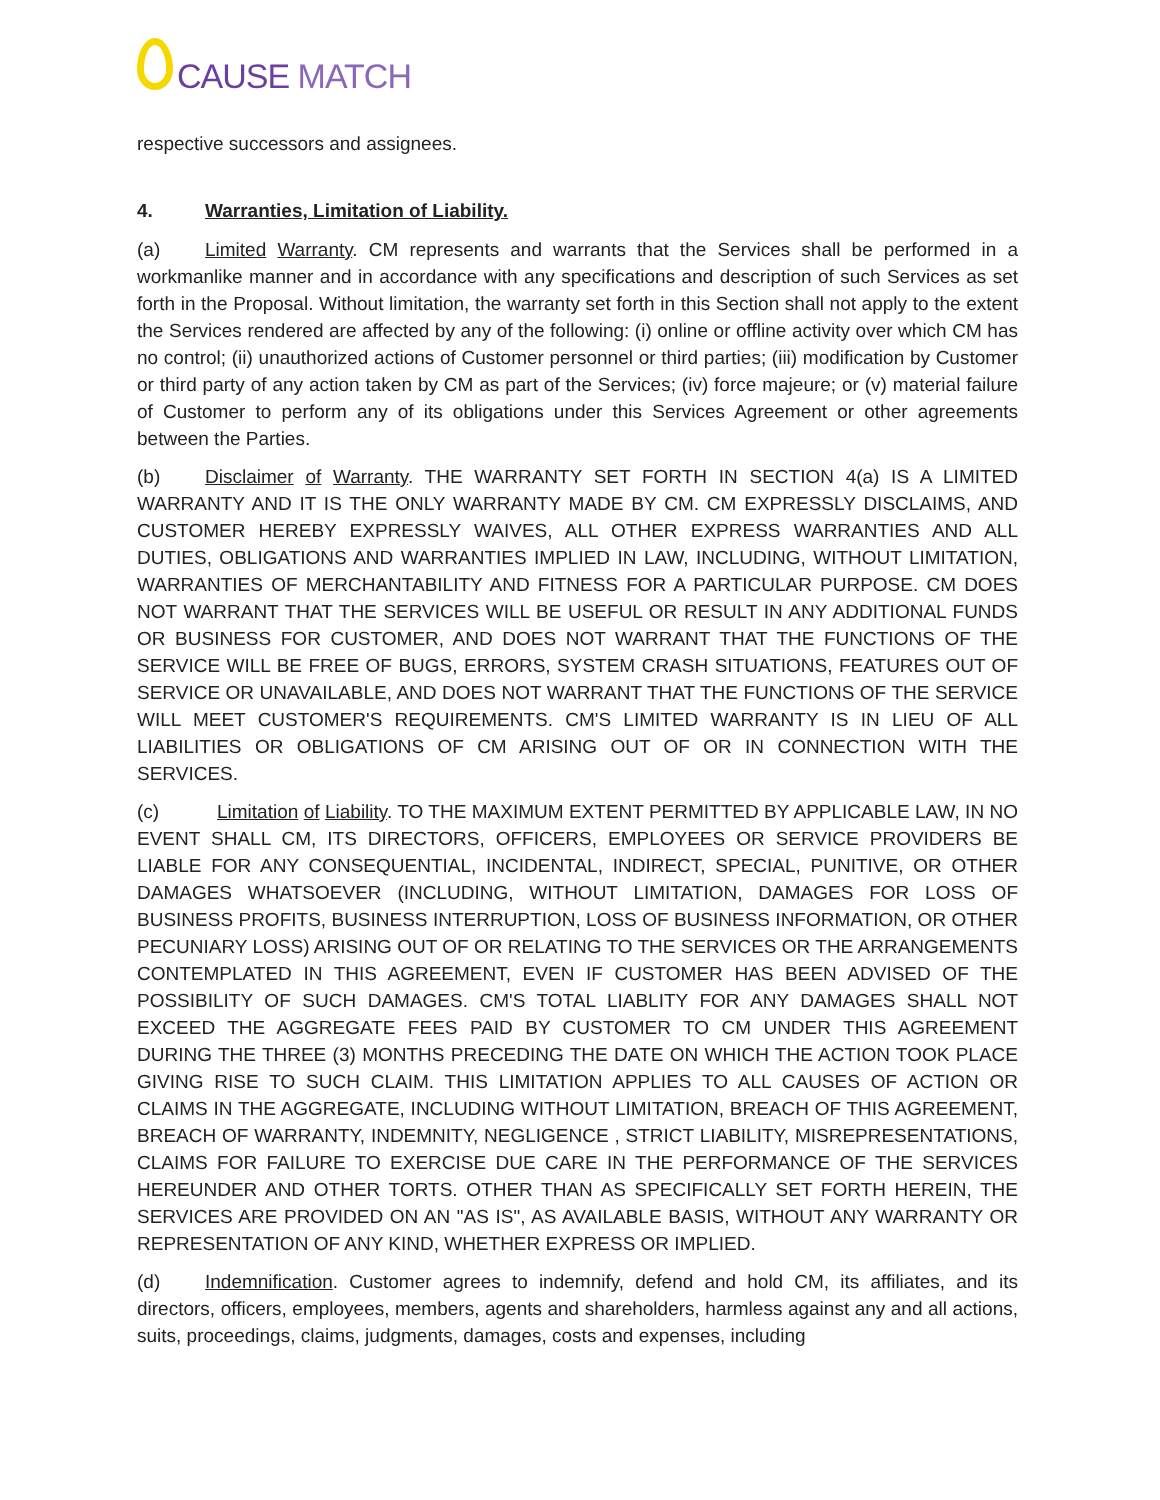CAUSE MATCH
respective successors and assignees.
4. Warranties, Limitation of Liability.
(a) Limited Warranty. CM represents and warrants that the Services shall be performed in a workmanlike manner and in accordance with any specifications and description of such Services as set forth in the Proposal. Without limitation, the warranty set forth in this Section shall not apply to the extent the Services rendered are affected by any of the following: (i) online or offline activity over which CM has no control; (ii) unauthorized actions of Customer personnel or third parties; (iii) modification by Customer or third party of any action taken by CM as part of the Services; (iv) force majeure; or (v) material failure of Customer to perform any of its obligations under this Services Agreement or other agreements between the Parties.
(b) Disclaimer of Warranty. THE WARRANTY SET FORTH IN SECTION 4(a) IS A LIMITED WARRANTY AND IT IS THE ONLY WARRANTY MADE BY CM. CM EXPRESSLY DISCLAIMS, AND CUSTOMER HEREBY EXPRESSLY WAIVES, ALL OTHER EXPRESS WARRANTIES AND ALL DUTIES, OBLIGATIONS AND WARRANTIES IMPLIED IN LAW, INCLUDING, WITHOUT LIMITATION, WARRANTIES OF MERCHANTABILITY AND FITNESS FOR A PARTICULAR PURPOSE. CM DOES NOT WARRANT THAT THE SERVICES WILL BE USEFUL OR RESULT IN ANY ADDITIONAL FUNDS OR BUSINESS FOR CUSTOMER, AND DOES NOT WARRANT THAT THE FUNCTIONS OF THE SERVICE WILL BE FREE OF BUGS, ERRORS, SYSTEM CRASH SITUATIONS, FEATURES OUT OF SERVICE OR UNAVAILABLE, AND DOES NOT WARRANT THAT THE FUNCTIONS OF THE SERVICE WILL MEET CUSTOMER'S REQUIREMENTS. CM'S LIMITED WARRANTY IS IN LIEU OF ALL LIABILITIES OR OBLIGATIONS OF CM ARISING OUT OF OR IN CONNECTION WITH THE SERVICES.
(c) Limitation of Liability. TO THE MAXIMUM EXTENT PERMITTED BY APPLICABLE LAW, IN NO EVENT SHALL CM, ITS DIRECTORS, OFFICERS, EMPLOYEES OR SERVICE PROVIDERS BE LIABLE FOR ANY CONSEQUENTIAL, INCIDENTAL, INDIRECT, SPECIAL, PUNITIVE, OR OTHER DAMAGES WHATSOEVER (INCLUDING, WITHOUT LIMITATION, DAMAGES FOR LOSS OF BUSINESS PROFITS, BUSINESS INTERRUPTION, LOSS OF BUSINESS INFORMATION, OR OTHER PECUNIARY LOSS) ARISING OUT OF OR RELATING TO THE SERVICES OR THE ARRANGEMENTS CONTEMPLATED IN THIS AGREEMENT, EVEN IF CUSTOMER HAS BEEN ADVISED OF THE POSSIBILITY OF SUCH DAMAGES. CM'S TOTAL LIABLITY FOR ANY DAMAGES SHALL NOT EXCEED THE AGGREGATE FEES PAID BY CUSTOMER TO CM UNDER THIS AGREEMENT DURING THE THREE (3) MONTHS PRECEDING THE DATE ON WHICH THE ACTION TOOK PLACE GIVING RISE TO SUCH CLAIM. THIS LIMITATION APPLIES TO ALL CAUSES OF ACTION OR CLAIMS IN THE AGGREGATE, INCLUDING WITHOUT LIMITATION, BREACH OF THIS AGREEMENT, BREACH OF WARRANTY, INDEMNITY, NEGLIGENCE , STRICT LIABILITY, MISREPRESENTATIONS, CLAIMS FOR FAILURE TO EXERCISE DUE CARE IN THE PERFORMANCE OF THE SERVICES HEREUNDER AND OTHER TORTS. OTHER THAN AS SPECIFICALLY SET FORTH HEREIN, THE SERVICES ARE PROVIDED ON AN "AS IS", AS AVAILABLE BASIS, WITHOUT ANY WARRANTY OR REPRESENTATION OF ANY KIND, WHETHER EXPRESS OR IMPLIED.
(d) Indemnification. Customer agrees to indemnify, defend and hold CM, its affiliates, and its directors, officers, employees, members, agents and shareholders, harmless against any and all actions, suits, proceedings, claims, judgments, damages, costs and expenses, including